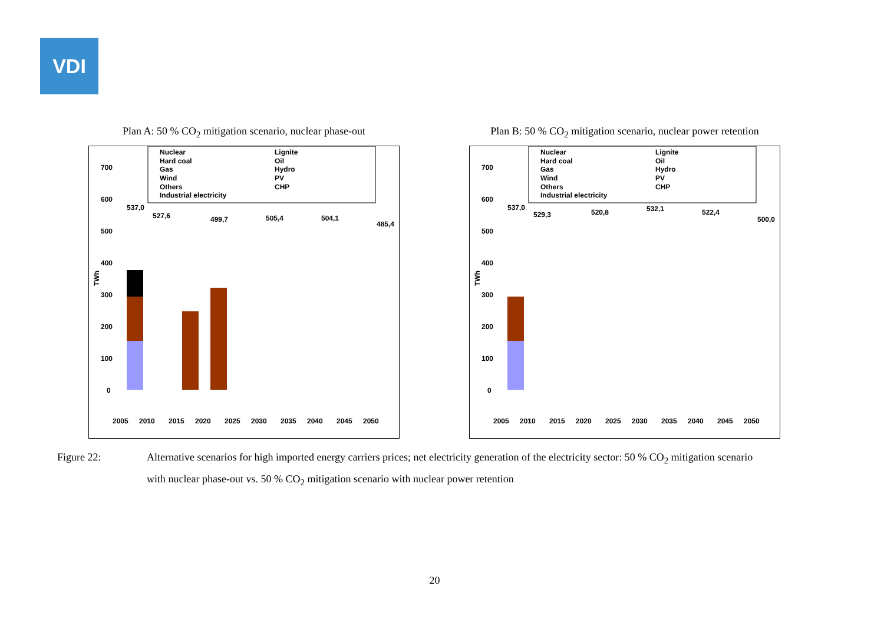VDI
Plan A: 50 % CO<sub>2</sub> mitigation scenario, nuclear phase-out
Nuclear
Lignite
Hard coal
Oil
Gas
Hydro
Wind
PV
Others
CHP
Industrial electricity
700
600
500
400
300
200
100
0
537,0
527,6
499,7
505,4
504,1
485,4
TWh
2005
2010
2015
2020
2025
2030
2035
2040
2045
2050
Plan B: 50 % CO<sub>2</sub> mitigation scenario, nuclear power retention
Nuclear
Lignite
Hard coal
Oil
Gas
Hydro
Wind
PV
Others
CHP
Industrial electricity
700
600
500
400
300
200
100
0
537,0
529,3
520,8
532,1
522,4
500,0
TWh
2005
2010
2015
2020
2025
2030
2035
2040
2045
2050
Figure 22: Alternative scenarios for high imported energy carriers prices; net electricity generation of the electricity sector: 50 % CO<sub>2</sub> mitigation scenario with nuclear phase-out vs. 50 % CO<sub>2</sub> mitigation scenario with nuclear power retention
20